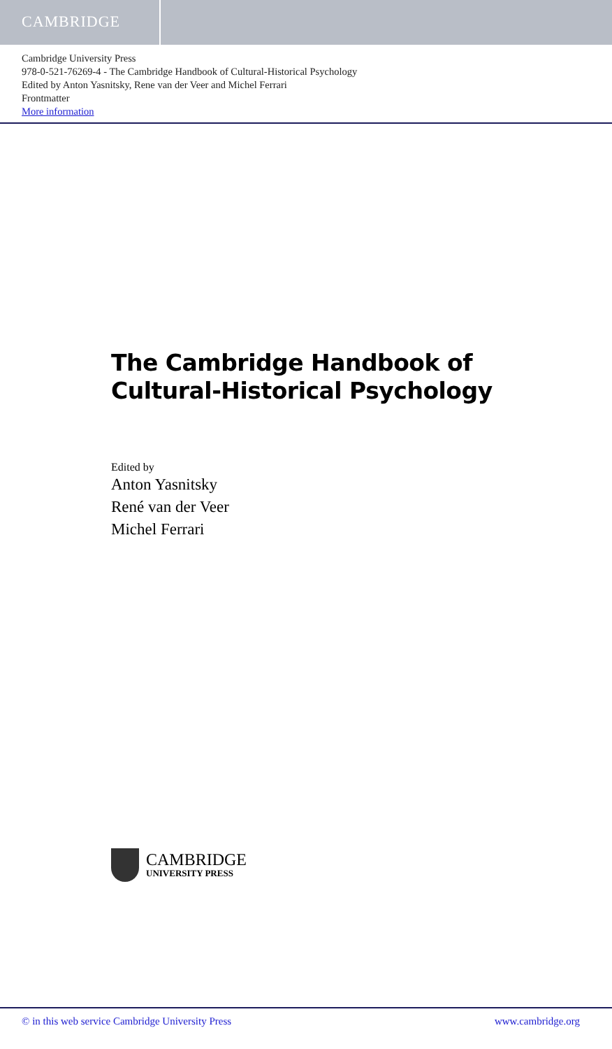CAMBRIDGE
Cambridge University Press
978-0-521-76269-4 - The Cambridge Handbook of Cultural-Historical Psychology
Edited by Anton Yasnitsky, Rene van der Veer and Michel Ferrari
Frontmatter
More information
The Cambridge Handbook of
Cultural-Historical Psychology
Edited by
Anton Yasnitsky
René van der Veer
Michel Ferrari
CAMBRIDGE
UNIVERSITY PRESS
© in this web service Cambridge University Press www.cambridge.org